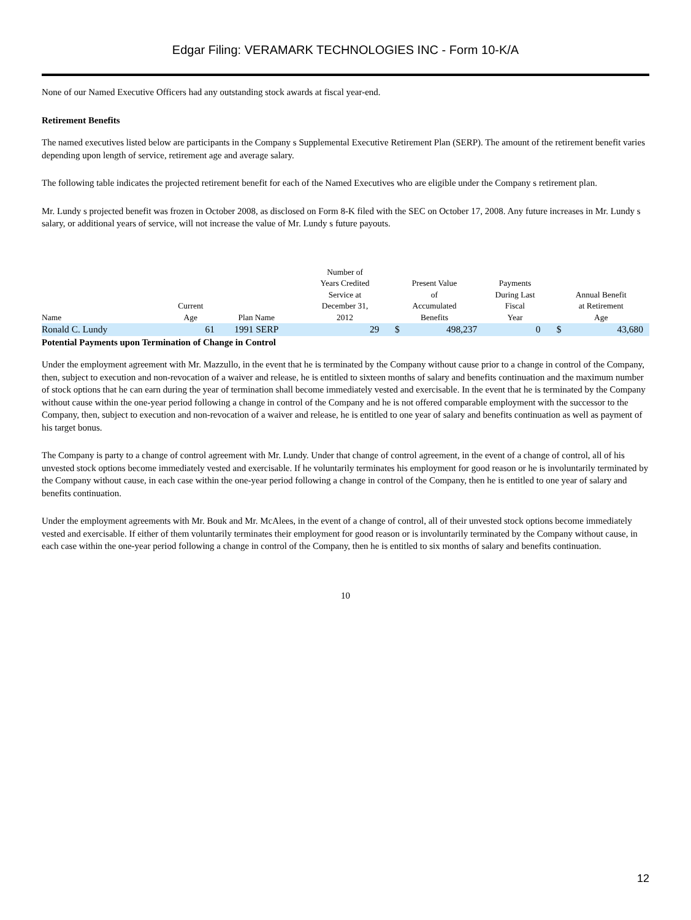Edgar Filing: VERAMARK TECHNOLOGIES INC - Form 10-K/A
None of our Named Executive Officers had any outstanding stock awards at fiscal year-end.
Retirement Benefits
The named executives listed below are participants in the Company s Supplemental Executive Retirement Plan (SERP). The amount of the retirement benefit varies depending upon length of service, retirement age and average salary.
The following table indicates the projected retirement benefit for each of the Named Executives who are eligible under the Company s retirement plan.
Mr. Lundy s projected benefit was frozen in October 2008, as disclosed on Form 8-K filed with the SEC on October 17, 2008. Any future increases in Mr. Lundy s salary, or additional years of service, will not increase the value of Mr. Lundy s future payouts.
| Name | Current Age | Plan Name | Number of Years Credited Service at December 31, 2012 | Present Value of Accumulated Benefits | | Payments During Last Fiscal Year | Annual Benefit at Retirement Age | |
| --- | --- | --- | --- | --- | --- | --- | --- | --- |
| Ronald C. Lundy | 61 | 1991 SERP | 29 | $ | 498,237 | 0 | $ | 43,680 |
Potential Payments upon Termination of Change in Control
Under the employment agreement with Mr. Mazzullo, in the event that he is terminated by the Company without cause prior to a change in control of the Company, then, subject to execution and non-revocation of a waiver and release, he is entitled to sixteen months of salary and benefits continuation and the maximum number of stock options that he can earn during the year of termination shall become immediately vested and exercisable. In the event that he is terminated by the Company without cause within the one-year period following a change in control of the Company and he is not offered comparable employment with the successor to the Company, then, subject to execution and non-revocation of a waiver and release, he is entitled to one year of salary and benefits continuation as well as payment of his target bonus.
The Company is party to a change of control agreement with Mr. Lundy. Under that change of control agreement, in the event of a change of control, all of his unvested stock options become immediately vested and exercisable. If he voluntarily terminates his employment for good reason or he is involuntarily terminated by the Company without cause, in each case within the one-year period following a change in control of the Company, then he is entitled to one year of salary and benefits continuation.
Under the employment agreements with Mr. Bouk and Mr. McAlees, in the event of a change of control, all of their unvested stock options become immediately vested and exercisable. If either of them voluntarily terminates their employment for good reason or is involuntarily terminated by the Company without cause, in each case within the one-year period following a change in control of the Company, then he is entitled to six months of salary and benefits continuation.
10
12